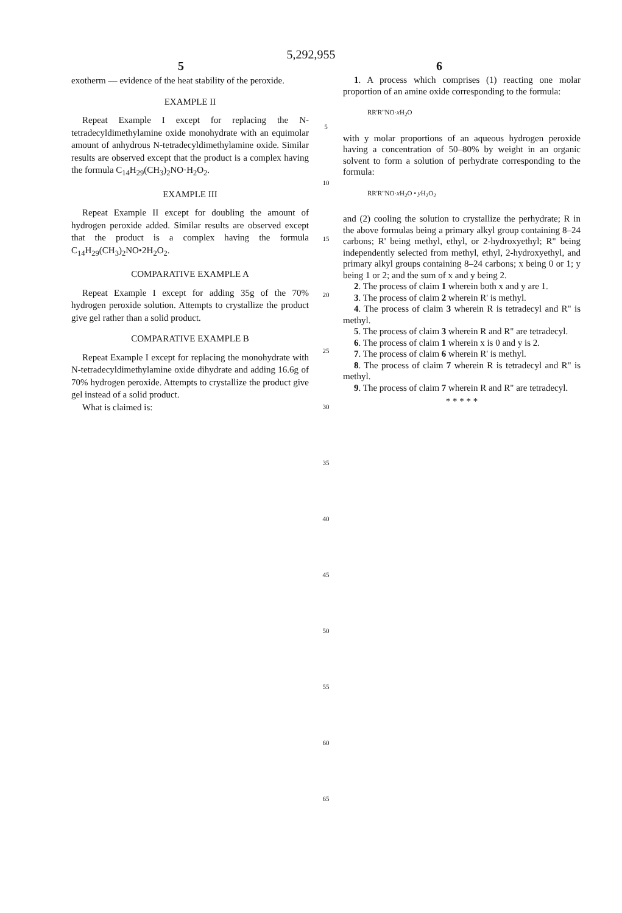5,292,955
5 6
exotherm — evidence of the heat stability of the peroxide.
EXAMPLE II
Repeat Example I except for replacing the N-tetradecyldimethylamine oxide monohydrate with an equimolar amount of anhydrous N-tetradecyldimethylamine oxide. Similar results are observed except that the product is a complex having the formula C<sub>14</sub>H<sub>29</sub>(CH<sub>3</sub>)<sub>2</sub>NO·H<sub>2</sub>O<sub>2</sub>.
EXAMPLE III
Repeat Example II except for doubling the amount of hydrogen peroxide added. Similar results are observed except that the product is a complex having the formula C<sub>14</sub>H<sub>29</sub>(CH<sub>3</sub>)<sub>2</sub>NO•2H<sub>2</sub>O<sub>2</sub>.
COMPARATIVE EXAMPLE A
Repeat Example I except for adding 35g of the 70% hydrogen peroxide solution. Attempts to crystallize the product give gel rather than a solid product.
COMPARATIVE EXAMPLE B
Repeat Example I except for replacing the monohydrate with N-tetradecyldimethylamine oxide dihydrate and adding 16.6g of 70% hydrogen peroxide. Attempts to crystallize the product give gel instead of a solid product.
What is claimed is:
5
10
15
20
25
30
35
40
45
50
55
60
65
1. A process which comprises (1) reacting one molar proportion of an amine oxide corresponding to the formula:
RR'R"NO·x H<sub>2</sub>O
with y molar proportions of an aqueous hydrogen peroxide having a concentration of 50–80% by weight in an organic solvent to form a solution of perhydrate corresponding to the formula:
RR'R"NO·x H<sub>2</sub>O • y H<sub>2</sub>O<sub>2</sub>
and (2) cooling the solution to crystallize the perhydrate; R in the above formulas being a primary alkyl group containing 8–24 carbons; R' being methyl, ethyl, or 2-hydroxyethyl; R" being independently selected from methyl, ethyl, 2-hydroxyethyl, and primary alkyl groups containing 8–24 carbons; x being 0 or 1; y being 1 or 2; and the sum of x and y being 2.
2. The process of claim 1 wherein both x and y are 1.
3. The process of claim 2 wherein R' is methyl.
4. The process of claim 3 wherein R is tetradecyl and R" is methyl.
5. The process of claim 3 wherein R and R" are tetradecyl.
6. The process of claim 1 wherein x is 0 and y is 2.
7. The process of claim 6 wherein R' is methyl.
8. The process of claim 7 wherein R is tetradecyl and R" is methyl.
9. The process of claim 7 wherein R and R" are tetradecyl.
* * * * *